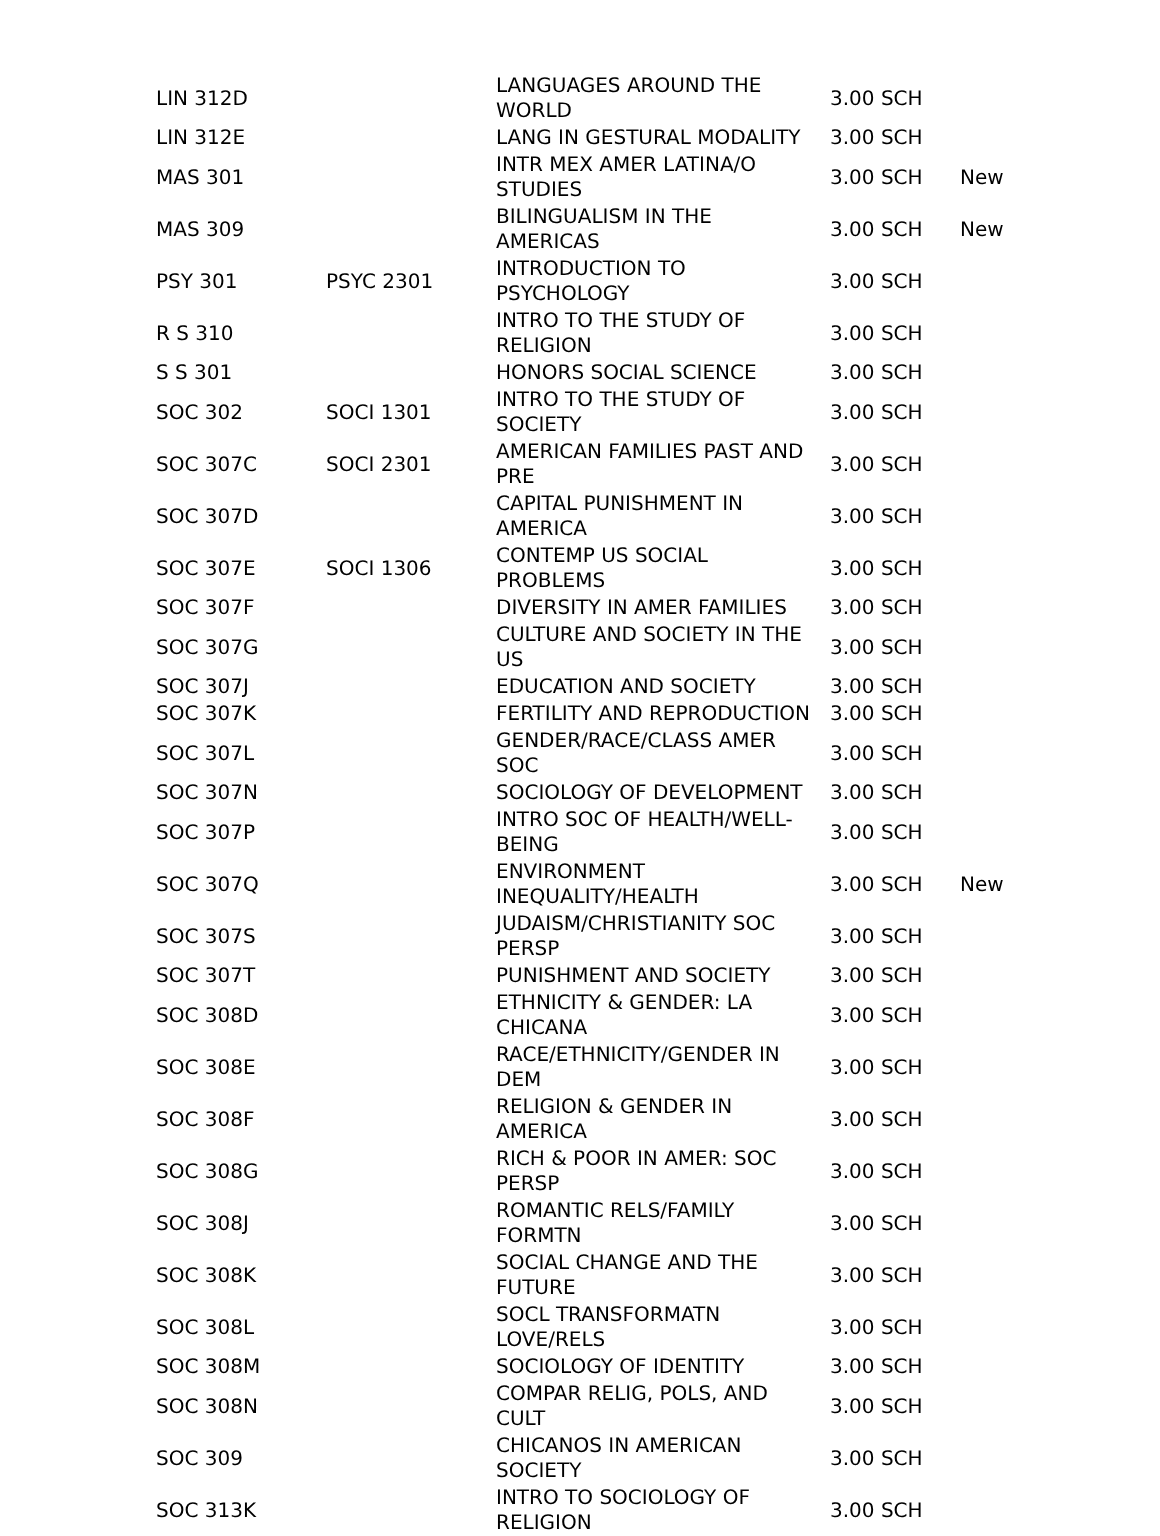| LIN 312D | | LANGUAGES AROUND THE WORLD | 3.00 SCH | |
| LIN 312E | | LANG IN GESTURAL MODALITY | 3.00 SCH | |
| MAS 301 | | INTR MEX AMER LATINA/O STUDIES | 3.00 SCH | New |
| MAS 309 | | BILINGUALISM IN THE AMERICAS | 3.00 SCH | New |
| PSY 301 | PSYC 2301 | INTRODUCTION TO PSYCHOLOGY | 3.00 SCH | |
| R S 310 | | INTRO TO THE STUDY OF RELIGION | 3.00 SCH | |
| S S 301 | | HONORS SOCIAL SCIENCE | 3.00 SCH | |
| SOC 302 | SOCI 1301 | INTRO TO THE STUDY OF SOCIETY | 3.00 SCH | |
| SOC 307C | SOCI 2301 | AMERICAN FAMILIES PAST AND PRE | 3.00 SCH | |
| SOC 307D | | CAPITAL PUNISHMENT IN AMERICA | 3.00 SCH | |
| SOC 307E | SOCI 1306 | CONTEMP US SOCIAL PROBLEMS | 3.00 SCH | |
| SOC 307F | | DIVERSITY IN AMER FAMILIES | 3.00 SCH | |
| SOC 307G | | CULTURE AND SOCIETY IN THE US | 3.00 SCH | |
| SOC 307J | | EDUCATION AND SOCIETY | 3.00 SCH | |
| SOC 307K | | FERTILITY AND REPRODUCTION | 3.00 SCH | |
| SOC 307L | | GENDER/RACE/CLASS AMER SOC | 3.00 SCH | |
| SOC 307N | | SOCIOLOGY OF DEVELOPMENT | 3.00 SCH | |
| SOC 307P | | INTRO SOC OF HEALTH/WELL-BEING | 3.00 SCH | |
| SOC 307Q | | ENVIRONMENT INEQUALITY/HEALTH | 3.00 SCH | New |
| SOC 307S | | JUDAISM/CHRISTIANITY SOC PERSP | 3.00 SCH | |
| SOC 307T | | PUNISHMENT AND SOCIETY | 3.00 SCH | |
| SOC 308D | | ETHNICITY & GENDER: LA CHICANA | 3.00 SCH | |
| SOC 308E | | RACE/ETHNICITY/GENDER IN DEM | 3.00 SCH | |
| SOC 308F | | RELIGION & GENDER IN AMERICA | 3.00 SCH | |
| SOC 308G | | RICH & POOR IN AMER: SOC PERSP | 3.00 SCH | |
| SOC 308J | | ROMANTIC RELS/FAMILY FORMTN | 3.00 SCH | |
| SOC 308K | | SOCIAL CHANGE AND THE FUTURE | 3.00 SCH | |
| SOC 308L | | SOCL TRANSFORMATN LOVE/RELS | 3.00 SCH | |
| SOC 308M | | SOCIOLOGY OF IDENTITY | 3.00 SCH | |
| SOC 308N | | COMPAR RELIG, POLS, AND CULT | 3.00 SCH | |
| SOC 309 | | CHICANOS IN AMERICAN SOCIETY | 3.00 SCH | |
| SOC 313K | | INTRO TO SOCIOLOGY OF RELIGION | 3.00 SCH | |